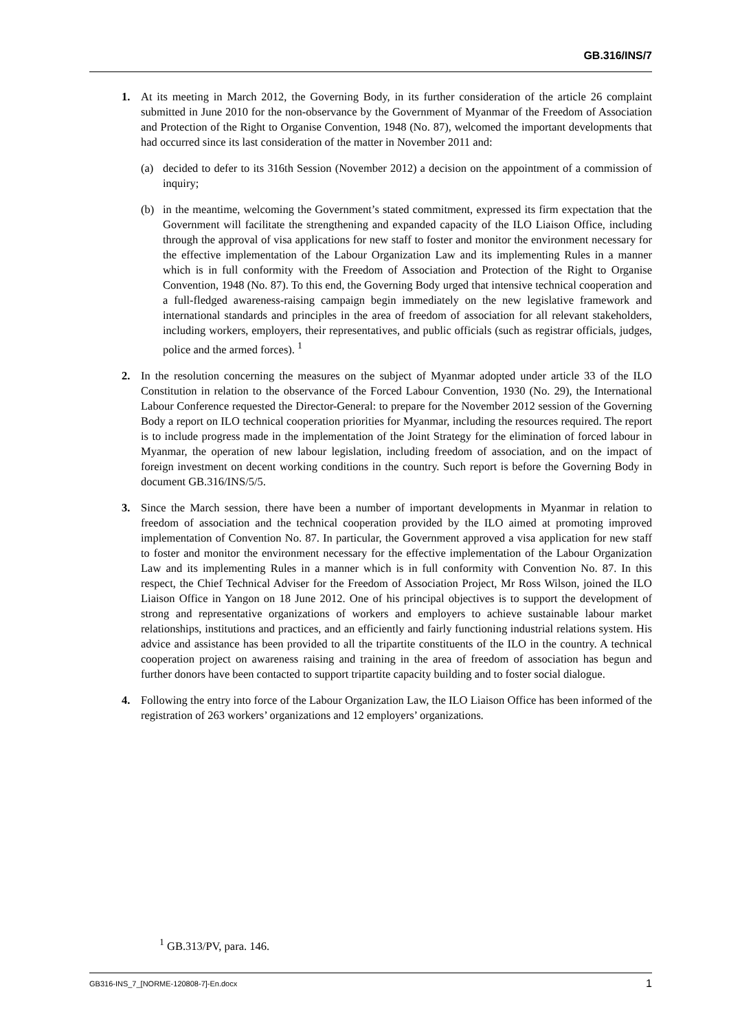GB.316/INS/7
1. At its meeting in March 2012, the Governing Body, in its further consideration of the article 26 complaint submitted in June 2010 for the non-observance by the Government of Myanmar of the Freedom of Association and Protection of the Right to Organise Convention, 1948 (No. 87), welcomed the important developments that had occurred since its last consideration of the matter in November 2011 and:
(a) decided to defer to its 316th Session (November 2012) a decision on the appointment of a commission of inquiry;
(b) in the meantime, welcoming the Government’s stated commitment, expressed its firm expectation that the Government will facilitate the strengthening and expanded capacity of the ILO Liaison Office, including through the approval of visa applications for new staff to foster and monitor the environment necessary for the effective implementation of the Labour Organization Law and its implementing Rules in a manner which is in full conformity with the Freedom of Association and Protection of the Right to Organise Convention, 1948 (No. 87). To this end, the Governing Body urged that intensive technical cooperation and a full-fledged awareness-raising campaign begin immediately on the new legislative framework and international standards and principles in the area of freedom of association for all relevant stakeholders, including workers, employers, their representatives, and public officials (such as registrar officials, judges, police and the armed forces). <sup>1</sup>
2. In the resolution concerning the measures on the subject of Myanmar adopted under article 33 of the ILO Constitution in relation to the observance of the Forced Labour Convention, 1930 (No. 29), the International Labour Conference requested the Director-General: to prepare for the November 2012 session of the Governing Body a report on ILO technical cooperation priorities for Myanmar, including the resources required. The report is to include progress made in the implementation of the Joint Strategy for the elimination of forced labour in Myanmar, the operation of new labour legislation, including freedom of association, and on the impact of foreign investment on decent working conditions in the country. Such report is before the Governing Body in document GB.316/INS/5/5.
3. Since the March session, there have been a number of important developments in Myanmar in relation to freedom of association and the technical cooperation provided by the ILO aimed at promoting improved implementation of Convention No. 87. In particular, the Government approved a visa application for new staff to foster and monitor the environment necessary for the effective implementation of the Labour Organization Law and its implementing Rules in a manner which is in full conformity with Convention No. 87. In this respect, the Chief Technical Adviser for the Freedom of Association Project, Mr Ross Wilson, joined the ILO Liaison Office in Yangon on 18 June 2012. One of his principal objectives is to support the development of strong and representative organizations of workers and employers to achieve sustainable labour market relationships, institutions and practices, and an efficiently and fairly functioning industrial relations system. His advice and assistance has been provided to all the tripartite constituents of the ILO in the country. A technical cooperation project on awareness raising and training in the area of freedom of association has begun and further donors have been contacted to support tripartite capacity building and to foster social dialogue.
4. Following the entry into force of the Labour Organization Law, the ILO Liaison Office has been informed of the registration of 263 workers’ organizations and 12 employers’ organizations.
<sup>1</sup> GB.313/PV, para. 146.
GB316-INS_7_[NORME-120808-7]-En.docx 1